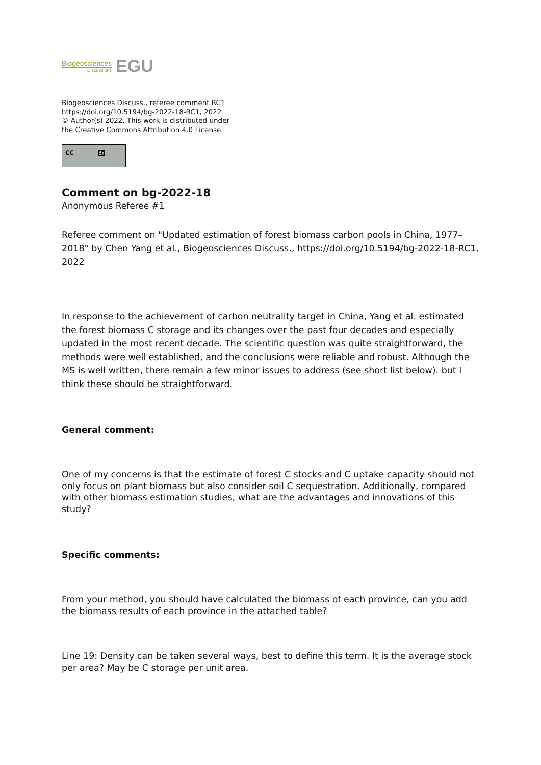Biogeosciences
Discussions
EGU
Biogeosciences Discuss., referee comment RC1
https://doi.org/10.5194/bg-2022-18-RC1, 2022
© Author(s) 2022. This work is distributed under
the Creative Commons Attribution 4.0 License.
cc BY
Comment on bg-2022-18
Anonymous Referee #1
Referee comment on "Updated estimation of forest biomass carbon pools in China, 1977–2018" by Chen Yang et al., Biogeosciences Discuss., https://doi.org/10.5194/bg-2022-18-RC1, 2022
In response to the achievement of carbon neutrality target in China, Yang et al. estimated the forest biomass C storage and its changes over the past four decades and especially updated in the most recent decade. The scientific question was quite straightforward, the methods were well established, and the conclusions were reliable and robust. Although the MS is well written, there remain a few minor issues to address (see short list below). but I think these should be straightforward.
General comment:
One of my concerns is that the estimate of forest C stocks and C uptake capacity should not only focus on plant biomass but also consider soil C sequestration. Additionally, compared with other biomass estimation studies, what are the advantages and innovations of this study?
Specific comments:
From your method, you should have calculated the biomass of each province, can you add the biomass results of each province in the attached table?
Line 19: Density can be taken several ways, best to define this term. It is the average stock per area? May be C storage per unit area.